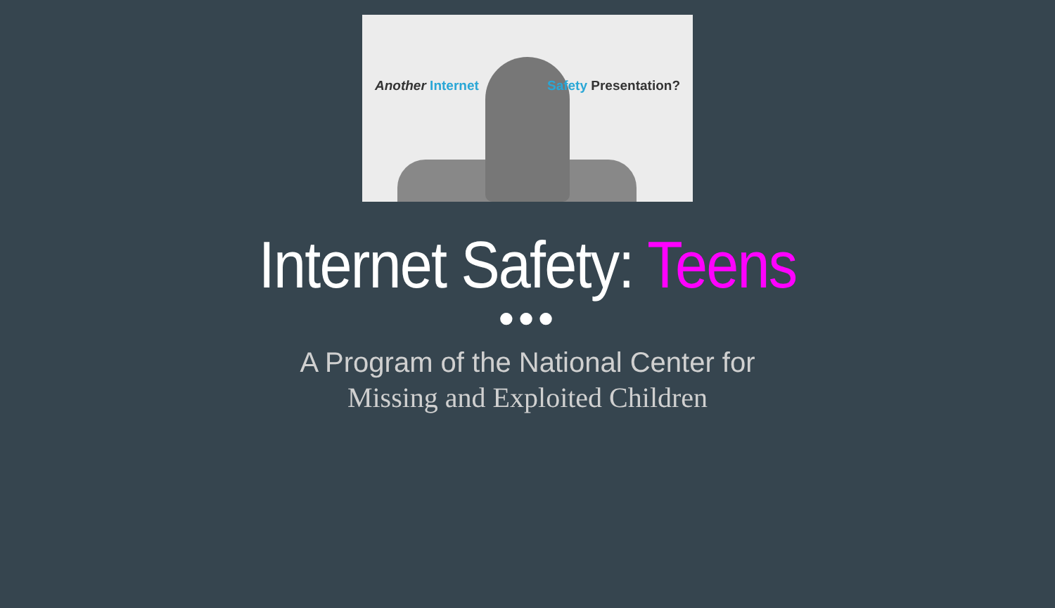Another Internet Safety Presentation?
Internet Safety: Teens
●●●
A Program of the National Center for
Missing and Exploited Children